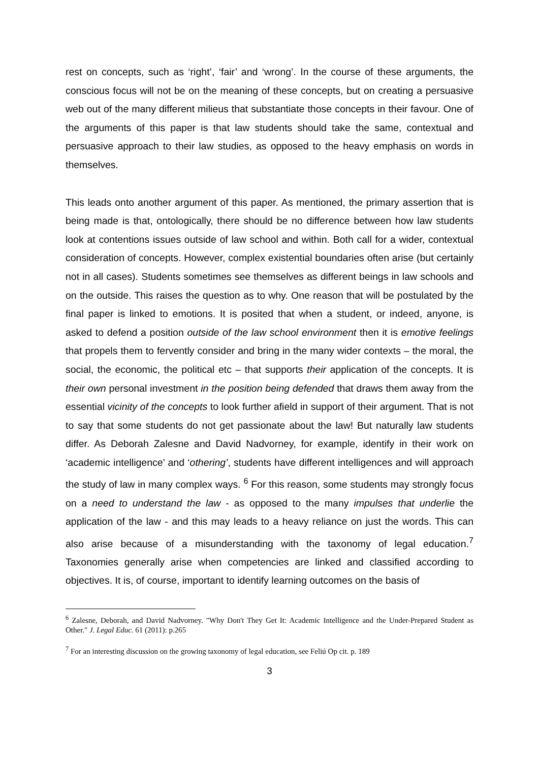rest on concepts, such as ‘right’, ‘fair’ and ‘wrong’. In the course of these arguments, the conscious focus will not be on the meaning of these concepts, but on creating a persuasive web out of the many different milieus that substantiate those concepts in their favour. One of the arguments of this paper is that law students should take the same, contextual and persuasive approach to their law studies, as opposed to the heavy emphasis on words in themselves.
This leads onto another argument of this paper. As mentioned, the primary assertion that is being made is that, ontologically, there should be no difference between how law students look at contentions issues outside of law school and within. Both call for a wider, contextual consideration of concepts. However, complex existential boundaries often arise (but certainly not in all cases). Students sometimes see themselves as different beings in law schools and on the outside. This raises the question as to why. One reason that will be postulated by the final paper is linked to emotions. It is posited that when a student, or indeed, anyone, is asked to defend a position outside of the law school environment then it is emotive feelings that propels them to fervently consider and bring in the many wider contexts – the moral, the social, the economic, the political etc – that supports their application of the concepts. It is their own personal investment in the position being defended that draws them away from the essential vicinity of the concepts to look further afield in support of their argument. That is not to say that some students do not get passionate about the law! But naturally law students differ. As Deborah Zalesne and David Nadvorney, for example, identify in their work on ‘academic intelligence’ and ‘othering’, students have different intelligences and will approach the study of law in many complex ways. <sup>6</sup> For this reason, some students may strongly focus on a need to understand the law - as opposed to the many impulses that underlie the application of the law - and this may leads to a heavy reliance on just the words. This can also arise because of a misunderstanding with the taxonomy of legal education.<sup>7</sup> Taxonomies generally arise when competencies are linked and classified according to objectives. It is, of course, important to identify learning outcomes on the basis of
<sup>6</sup> Zalesne, Deborah, and David Nadvorney. "Why Don't They Get It: Academic Intelligence and the Under-Prepared Student as Other." J. Legal Educ. 61 (2011): p.265
<sup>7</sup> For an interesting discussion on the growing taxonomy of legal education, see Feliú Op cit. p. 189
3